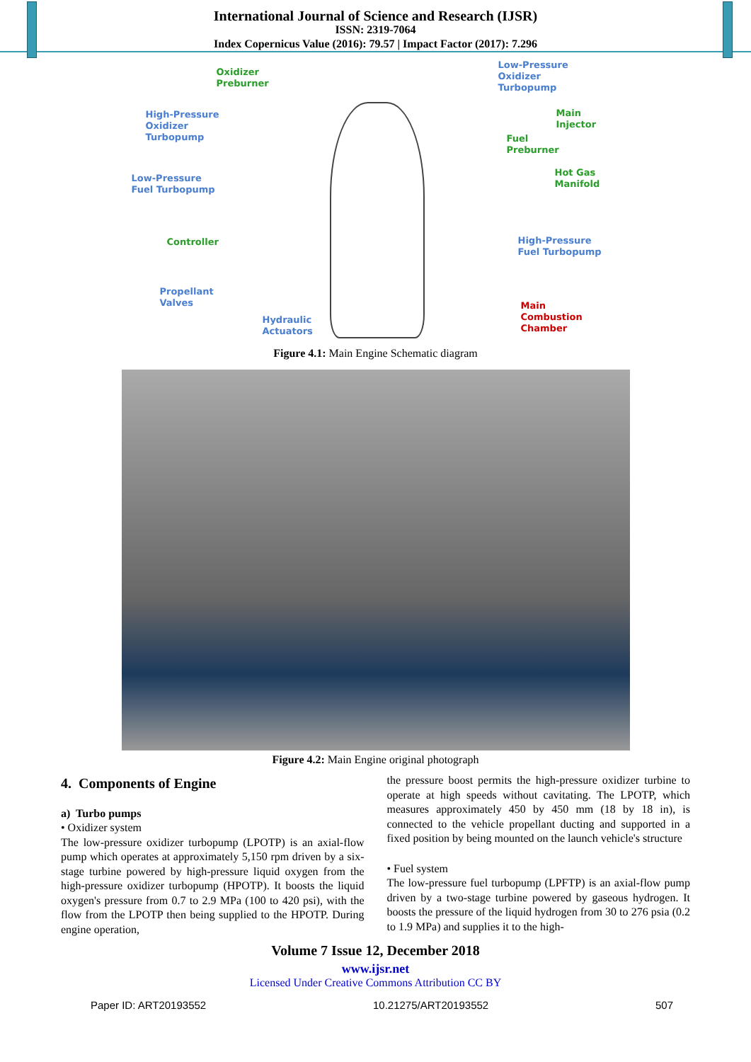International Journal of Science and Research (IJSR)
ISSN: 2319-7064
Index Copernicus Value (2016): 79.57 | Impact Factor (2017): 7.296
Oxidizer
Preburner
High-Pressure
Oxidizer
Turbopump
Low-Pressure
Fuel Turbopump
Controller
Propellant
Valves
Hydraulic
Actuators
Low-Pressure
Oxidizer
Turbopump
Main
Injector
Fuel
Preburner
Hot Gas
Manifold
High-Pressure
Fuel Turbopump
Main
Combustion
Chamber
Figure 4.1: Main Engine Schematic diagram
Figure 4.2: Main Engine original photograph
4. Components of Engine
a) Turbo pumps
• Oxidizer system
The low-pressure oxidizer turbopump (LPOTP) is an axial-flow pump which operates at approximately 5,150 rpm driven by a six-stage turbine powered by high-pressure liquid oxygen from the high-pressure oxidizer turbopump (HPOTP). It boosts the liquid oxygen's pressure from 0.7 to 2.9 MPa (100 to 420 psi), with the flow from the LPOTP then being supplied to the HPOTP. During engine operation,
the pressure boost permits the high-pressure oxidizer turbine to operate at high speeds without cavitating. The LPOTP, which measures approximately 450 by 450 mm (18 by 18 in), is connected to the vehicle propellant ducting and supported in a fixed position by being mounted on the launch vehicle's structure
• Fuel system
The low-pressure fuel turbopump (LPFTP) is an axial-flow pump driven by a two-stage turbine powered by gaseous hydrogen. It boosts the pressure of the liquid hydrogen from 30 to 276 psia (0.2 to 1.9 MPa) and supplies it to the high-
Volume 7 Issue 12, December 2018
www.ijsr.net
Licensed Under Creative Commons Attribution CC BY
Paper ID: ART20193552 10.21275/ART20193552 507